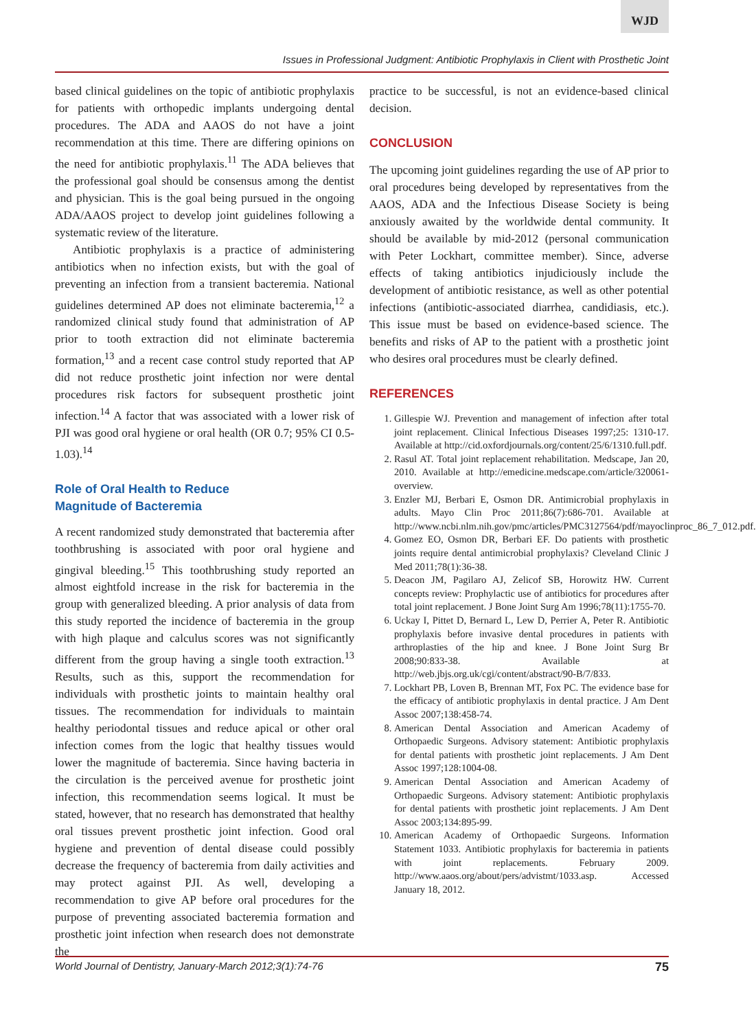WJD
Issues in Professional Judgment: Antibiotic Prophylaxis in Client with Prosthetic Joint
based clinical guidelines on the topic of antibiotic prophylaxis for patients with orthopedic implants undergoing dental procedures. The ADA and AAOS do not have a joint recommendation at this time. There are differing opinions on the need for antibiotic prophylaxis.<sup>11</sup> The ADA believes that the professional goal should be consensus among the dentist and physician. This is the goal being pursued in the ongoing ADA/AAOS project to develop joint guidelines following a systematic review of the literature.
Antibiotic prophylaxis is a practice of administering antibiotics when no infection exists, but with the goal of preventing an infection from a transient bacteremia. National guidelines determined AP does not eliminate bacteremia,<sup>12</sup> a randomized clinical study found that administration of AP prior to tooth extraction did not eliminate bacteremia formation,<sup>13</sup> and a recent case control study reported that AP did not reduce prosthetic joint infection nor were dental procedures risk factors for subsequent prosthetic joint infection.<sup>14</sup> A factor that was associated with a lower risk of PJI was good oral hygiene or oral health (OR 0.7; 95% CI 0.5-1.03).<sup>14</sup>
Role of Oral Health to Reduce
Magnitude of Bacteremia
A recent randomized study demonstrated that bacteremia after toothbrushing is associated with poor oral hygiene and gingival bleeding.<sup>15</sup> This toothbrushing study reported an almost eightfold increase in the risk for bacteremia in the group with generalized bleeding. A prior analysis of data from this study reported the incidence of bacteremia in the group with high plaque and calculus scores was not significantly different from the group having a single tooth extraction.<sup>13</sup> Results, such as this, support the recommendation for individuals with prosthetic joints to maintain healthy oral tissues. The recommendation for individuals to maintain healthy periodontal tissues and reduce apical or other oral infection comes from the logic that healthy tissues would lower the magnitude of bacteremia. Since having bacteria in the circulation is the perceived avenue for prosthetic joint infection, this recommendation seems logical. It must be stated, however, that no research has demonstrated that healthy oral tissues prevent prosthetic joint infection. Good oral hygiene and prevention of dental disease could possibly decrease the frequency of bacteremia from daily activities and may protect against PJI. As well, developing a recommendation to give AP before oral procedures for the purpose of preventing associated bacteremia formation and prosthetic joint infection when research does not demonstrate the
practice to be successful, is not an evidence-based clinical decision.
CONCLUSION
The upcoming joint guidelines regarding the use of AP prior to oral procedures being developed by representatives from the AAOS, ADA and the Infectious Disease Society is being anxiously awaited by the worldwide dental community. It should be available by mid-2012 (personal communication with Peter Lockhart, committee member). Since, adverse effects of taking antibiotics injudiciously include the development of antibiotic resistance, as well as other potential infections (antibiotic-associated diarrhea, candidiasis, etc.). This issue must be based on evidence-based science. The benefits and risks of AP to the patient with a prosthetic joint who desires oral procedures must be clearly defined.
REFERENCES
1. Gillespie WJ. Prevention and management of infection after total joint replacement. Clinical Infectious Diseases 1997;25: 1310-17. Available at http://cid.oxfordjournals.org/content/25/6/1310.full.pdf.
2. Rasul AT. Total joint replacement rehabilitation. Medscape, Jan 20, 2010. Available at http://emedicine.medscape.com/article/320061-overview.
3. Enzler MJ, Berbari E, Osmon DR. Antimicrobial prophylaxis in adults. Mayo Clin Proc 2011;86(7):686-701. Available at http://www.ncbi.nlm.nih.gov/pmc/articles/PMC3127564/pdf/mayoclinproc_86_7_012.pdf.
4. Gomez EO, Osmon DR, Berbari EF. Do patients with prosthetic joints require dental antimicrobial prophylaxis? Cleveland Clinic J Med 2011;78(1):36-38.
5. Deacon JM, Pagilaro AJ, Zelicof SB, Horowitz HW. Current concepts review: Prophylactic use of antibiotics for procedures after total joint replacement. J Bone Joint Surg Am 1996;78(11):1755-70.
6. Uckay I, Pittet D, Bernard L, Lew D, Perrier A, Peter R. Antibiotic prophylaxis before invasive dental procedures in patients with arthroplasties of the hip and knee. J Bone Joint Surg Br 2008;90:833-38. Available at http://web.jbjs.org.uk/cgi/content/abstract/90-B/7/833.
7. Lockhart PB, Loven B, Brennan MT, Fox PC. The evidence base for the efficacy of antibiotic prophylaxis in dental practice. J Am Dent Assoc 2007;138:458-74.
8. American Dental Association and American Academy of Orthopaedic Surgeons. Advisory statement: Antibiotic prophylaxis for dental patients with prosthetic joint replacements. J Am Dent Assoc 1997;128:1004-08.
9. American Dental Association and American Academy of Orthopaedic Surgeons. Advisory statement: Antibiotic prophylaxis for dental patients with prosthetic joint replacements. J Am Dent Assoc 2003;134:895-99.
10. American Academy of Orthopaedic Surgeons. Information Statement 1033. Antibiotic prophylaxis for bacteremia in patients with joint replacements. February 2009. http://www.aaos.org/about/pers/advistmt/1033.asp. Accessed January 18, 2012.
World Journal of Dentistry, January-March 2012;3(1):74-76 75